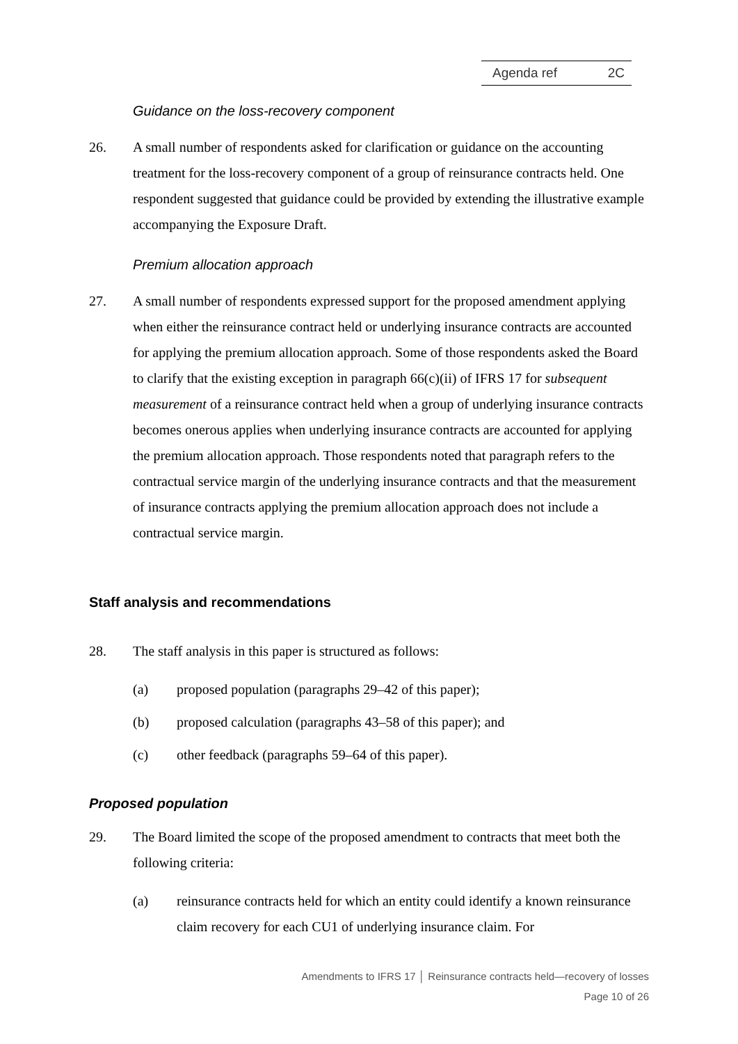Agenda ref 2C
Guidance on the loss-recovery component
26. A small number of respondents asked for clarification or guidance on the accounting treatment for the loss-recovery component of a group of reinsurance contracts held. One respondent suggested that guidance could be provided by extending the illustrative example accompanying the Exposure Draft.
Premium allocation approach
27. A small number of respondents expressed support for the proposed amendment applying when either the reinsurance contract held or underlying insurance contracts are accounted for applying the premium allocation approach. Some of those respondents asked the Board to clarify that the existing exception in paragraph 66(c)(ii) of IFRS 17 for subsequent measurement of a reinsurance contract held when a group of underlying insurance contracts becomes onerous applies when underlying insurance contracts are accounted for applying the premium allocation approach. Those respondents noted that paragraph refers to the contractual service margin of the underlying insurance contracts and that the measurement of insurance contracts applying the premium allocation approach does not include a contractual service margin.
Staff analysis and recommendations
28. The staff analysis in this paper is structured as follows:
(a) proposed population (paragraphs 29–42 of this paper);
(b) proposed calculation (paragraphs 43–58 of this paper); and
(c) other feedback (paragraphs 59–64 of this paper).
Proposed population
29. The Board limited the scope of the proposed amendment to contracts that meet both the following criteria:
(a) reinsurance contracts held for which an entity could identify a known reinsurance claim recovery for each CU1 of underlying insurance claim. For
Amendments to IFRS 17 │ Reinsurance contracts held—recovery of losses
Page 10 of 26